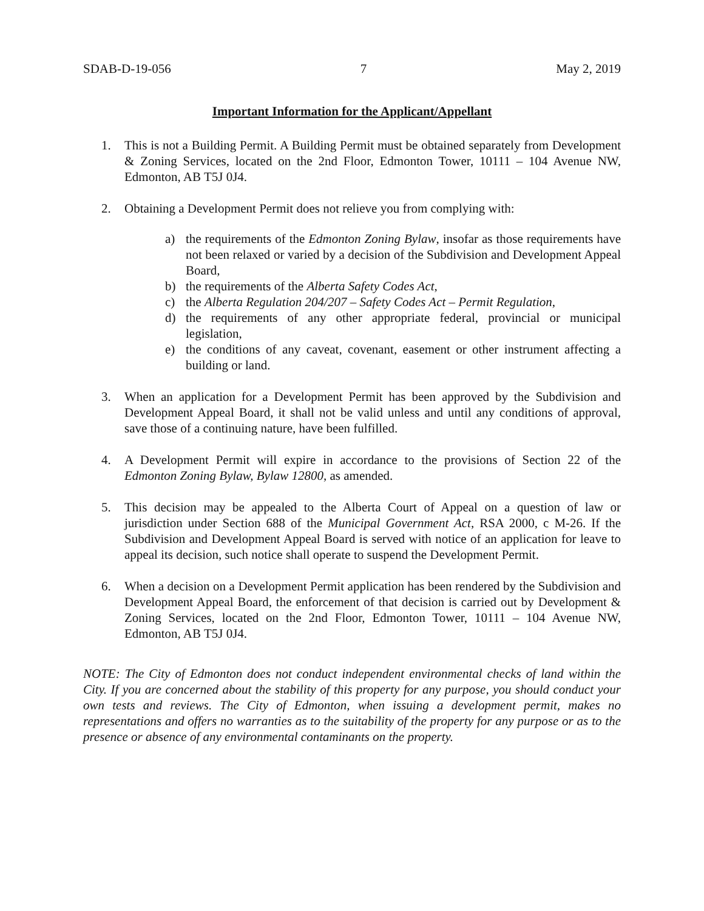SDAB-D-19-056 7 May 2, 2019
Important Information for the Applicant/Appellant
1. This is not a Building Permit. A Building Permit must be obtained separately from Development & Zoning Services, located on the 2nd Floor, Edmonton Tower, 10111 – 104 Avenue NW, Edmonton, AB T5J 0J4.
2. Obtaining a Development Permit does not relieve you from complying with:
a) the requirements of the Edmonton Zoning Bylaw, insofar as those requirements have not been relaxed or varied by a decision of the Subdivision and Development Appeal Board,
b) the requirements of the Alberta Safety Codes Act,
c) the Alberta Regulation 204/207 – Safety Codes Act – Permit Regulation,
d) the requirements of any other appropriate federal, provincial or municipal legislation,
e) the conditions of any caveat, covenant, easement or other instrument affecting a building or land.
3. When an application for a Development Permit has been approved by the Subdivision and Development Appeal Board, it shall not be valid unless and until any conditions of approval, save those of a continuing nature, have been fulfilled.
4. A Development Permit will expire in accordance to the provisions of Section 22 of the Edmonton Zoning Bylaw, Bylaw 12800, as amended.
5. This decision may be appealed to the Alberta Court of Appeal on a question of law or jurisdiction under Section 688 of the Municipal Government Act, RSA 2000, c M-26. If the Subdivision and Development Appeal Board is served with notice of an application for leave to appeal its decision, such notice shall operate to suspend the Development Permit.
6. When a decision on a Development Permit application has been rendered by the Subdivision and Development Appeal Board, the enforcement of that decision is carried out by Development & Zoning Services, located on the 2nd Floor, Edmonton Tower, 10111 – 104 Avenue NW, Edmonton, AB T5J 0J4.
NOTE: The City of Edmonton does not conduct independent environmental checks of land within the City. If you are concerned about the stability of this property for any purpose, you should conduct your own tests and reviews. The City of Edmonton, when issuing a development permit, makes no representations and offers no warranties as to the suitability of the property for any purpose or as to the presence or absence of any environmental contaminants on the property.